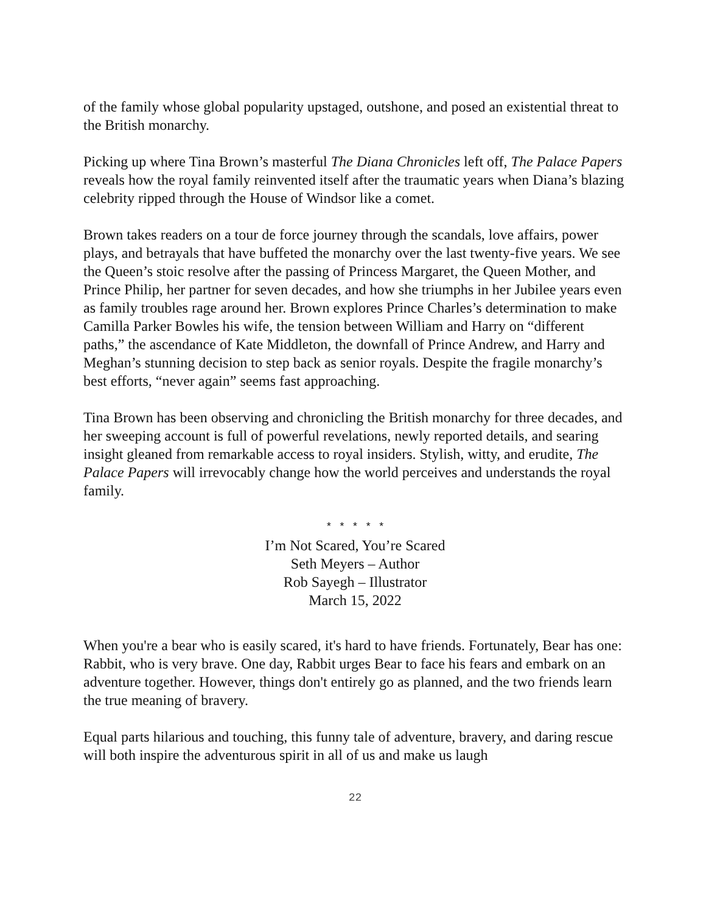of the family whose global popularity upstaged, outshone, and posed an existential threat to the British monarchy.
Picking up where Tina Brown’s masterful The Diana Chronicles left off, The Palace Papers reveals how the royal family reinvented itself after the traumatic years when Diana’s blazing celebrity ripped through the House of Windsor like a comet.
Brown takes readers on a tour de force journey through the scandals, love affairs, power plays, and betrayals that have buffeted the monarchy over the last twenty-five years. We see the Queen’s stoic resolve after the passing of Princess Margaret, the Queen Mother, and Prince Philip, her partner for seven decades, and how she triumphs in her Jubilee years even as family troubles rage around her. Brown explores Prince Charles’s determination to make Camilla Parker Bowles his wife, the tension between William and Harry on “different paths,” the ascendance of Kate Middleton, the downfall of Prince Andrew, and Harry and Meghan’s stunning decision to step back as senior royals. Despite the fragile monarchy’s best efforts, “never again” seems fast approaching.
Tina Brown has been observing and chronicling the British monarchy for three decades, and her sweeping account is full of powerful revelations, newly reported details, and searing insight gleaned from remarkable access to royal insiders. Stylish, witty, and erudite, The Palace Papers will irrevocably change how the world perceives and understands the royal family.
* * * * *
I’m Not Scared, You’re Scared
Seth Meyers – Author
Rob Sayegh – Illustrator
March 15, 2022
When you're a bear who is easily scared, it's hard to have friends. Fortunately, Bear has one: Rabbit, who is very brave. One day, Rabbit urges Bear to face his fears and embark on an adventure together. However, things don't entirely go as planned, and the two friends learn the true meaning of bravery.
Equal parts hilarious and touching, this funny tale of adventure, bravery, and daring rescue will both inspire the adventurous spirit in all of us and make us laugh
22